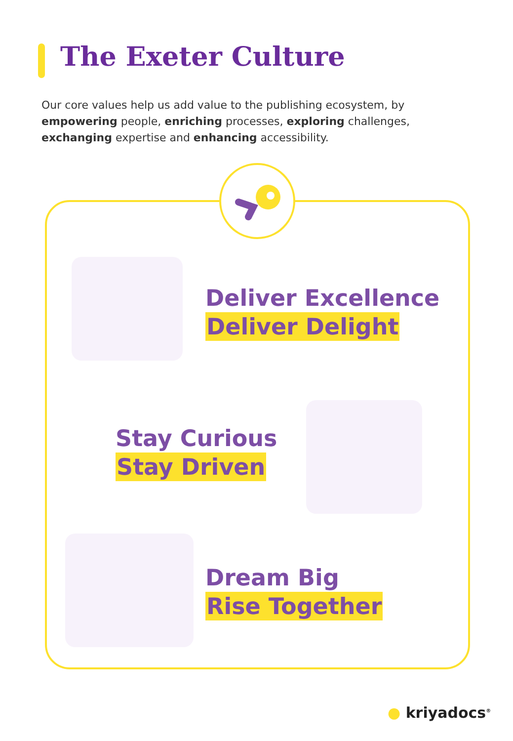The Exeter Culture
Our core values help us add value to the publishing ecosystem, by empowering people, enriching processes, exploring challenges, exchanging expertise and enhancing accessibility.
Deliver Excellence
Deliver Delight
Stay Curious
Stay Driven
Dream Big
Rise Together
● kriyadocs<sup>®</sup>